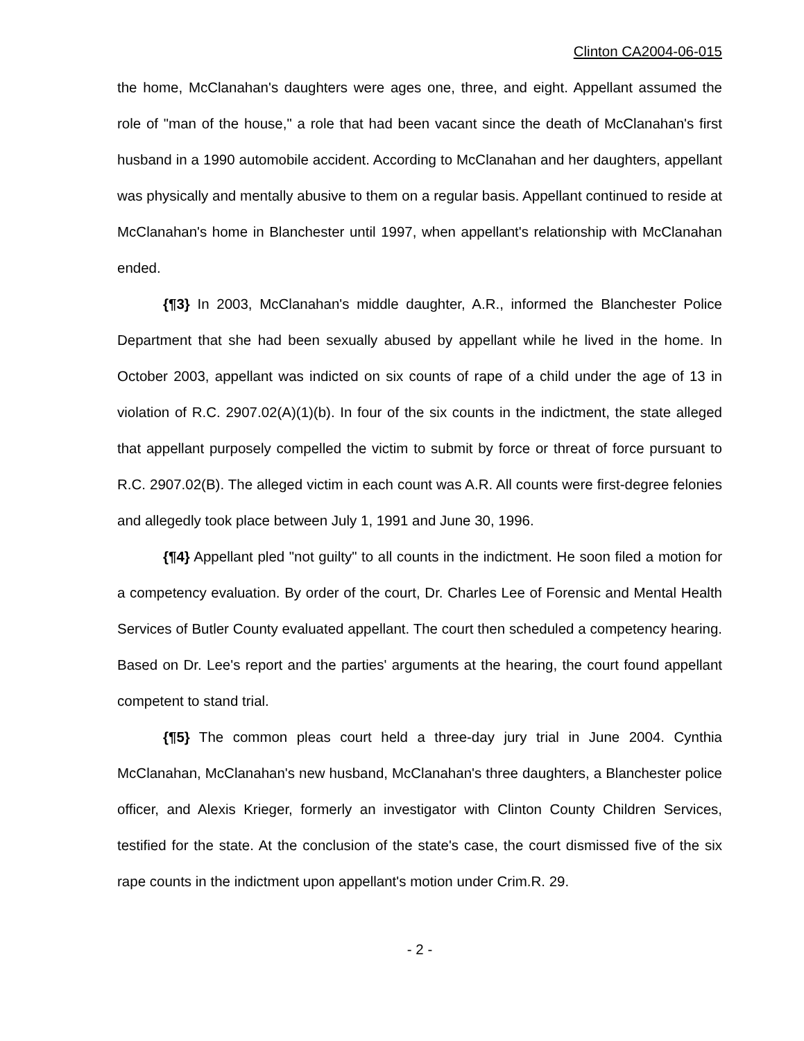Clinton CA2004-06-015
the home, McClanahan's daughters were ages one, three, and eight. Appellant assumed the role of "man of the house," a role that had been vacant since the death of McClanahan's first husband in a 1990 automobile accident. According to McClanahan and her daughters, appellant was physically and mentally abusive to them on a regular basis. Appellant continued to reside at McClanahan's home in Blanchester until 1997, when appellant's relationship with McClanahan ended.
{¶3} In 2003, McClanahan's middle daughter, A.R., informed the Blanchester Police Department that she had been sexually abused by appellant while he lived in the home. In October 2003, appellant was indicted on six counts of rape of a child under the age of 13 in violation of R.C. 2907.02(A)(1)(b). In four of the six counts in the indictment, the state alleged that appellant purposely compelled the victim to submit by force or threat of force pursuant to R.C. 2907.02(B). The alleged victim in each count was A.R. All counts were first-degree felonies and allegedly took place between July 1, 1991 and June 30, 1996.
{¶4} Appellant pled "not guilty" to all counts in the indictment. He soon filed a motion for a competency evaluation. By order of the court, Dr. Charles Lee of Forensic and Mental Health Services of Butler County evaluated appellant. The court then scheduled a competency hearing. Based on Dr. Lee's report and the parties' arguments at the hearing, the court found appellant competent to stand trial.
{¶5} The common pleas court held a three-day jury trial in June 2004. Cynthia McClanahan, McClanahan's new husband, McClanahan's three daughters, a Blanchester police officer, and Alexis Krieger, formerly an investigator with Clinton County Children Services, testified for the state. At the conclusion of the state's case, the court dismissed five of the six rape counts in the indictment upon appellant's motion under Crim.R. 29.
- 2 -